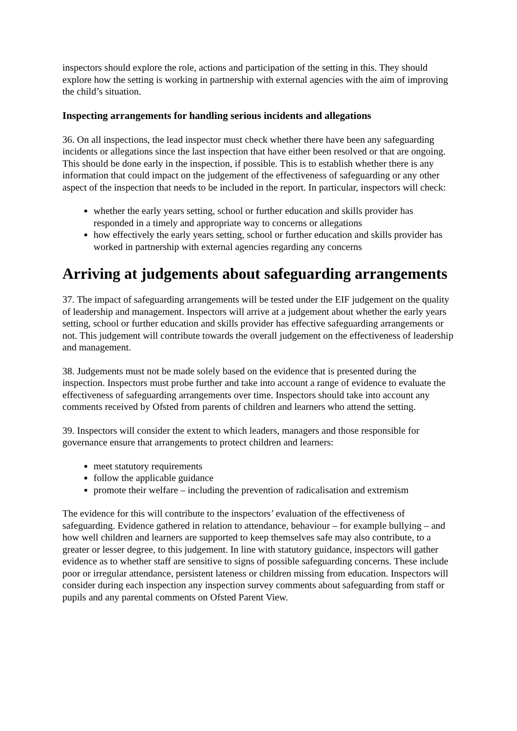inspectors should explore the role, actions and participation of the setting in this. They should explore how the setting is working in partnership with external agencies with the aim of improving the child’s situation.
Inspecting arrangements for handling serious incidents and allegations
36. On all inspections, the lead inspector must check whether there have been any safeguarding incidents or allegations since the last inspection that have either been resolved or that are ongoing. This should be done early in the inspection, if possible. This is to establish whether there is any information that could impact on the judgement of the effectiveness of safeguarding or any other aspect of the inspection that needs to be included in the report. In particular, inspectors will check:
whether the early years setting, school or further education and skills provider has responded in a timely and appropriate way to concerns or allegations
how effectively the early years setting, school or further education and skills provider has worked in partnership with external agencies regarding any concerns
Arriving at judgements about safeguarding arrangements
37. The impact of safeguarding arrangements will be tested under the EIF judgement on the quality of leadership and management. Inspectors will arrive at a judgement about whether the early years setting, school or further education and skills provider has effective safeguarding arrangements or not. This judgement will contribute towards the overall judgement on the effectiveness of leadership and management.
38. Judgements must not be made solely based on the evidence that is presented during the inspection. Inspectors must probe further and take into account a range of evidence to evaluate the effectiveness of safeguarding arrangements over time. Inspectors should take into account any comments received by Ofsted from parents of children and learners who attend the setting.
39. Inspectors will consider the extent to which leaders, managers and those responsible for governance ensure that arrangements to protect children and learners:
meet statutory requirements
follow the applicable guidance
promote their welfare – including the prevention of radicalisation and extremism
The evidence for this will contribute to the inspectors’ evaluation of the effectiveness of safeguarding. Evidence gathered in relation to attendance, behaviour – for example bullying – and how well children and learners are supported to keep themselves safe may also contribute, to a greater or lesser degree, to this judgement. In line with statutory guidance, inspectors will gather evidence as to whether staff are sensitive to signs of possible safeguarding concerns. These include poor or irregular attendance, persistent lateness or children missing from education. Inspectors will consider during each inspection any inspection survey comments about safeguarding from staff or pupils and any parental comments on Ofsted Parent View.